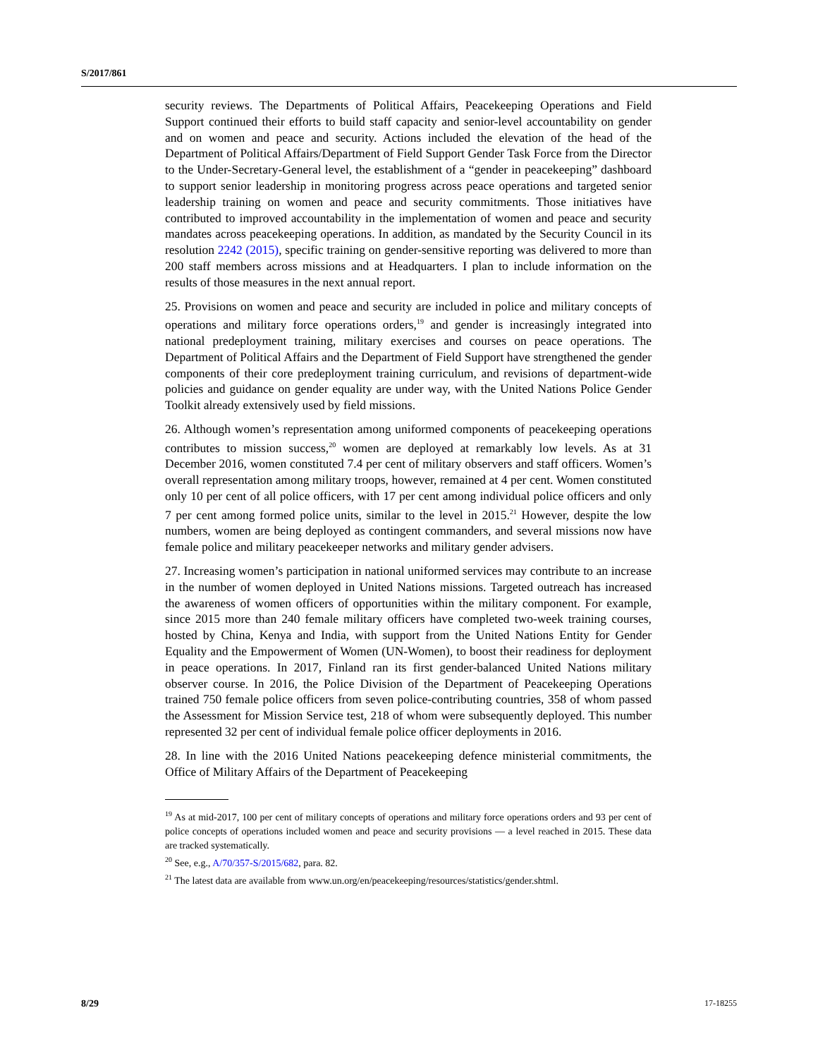S/2017/861
security reviews. The Departments of Political Affairs, Peacekeeping Operations and Field Support continued their efforts to build staff capacity and senior-level accountability on gender and on women and peace and security. Actions included the elevation of the head of the Department of Political Affairs/Department of Field Support Gender Task Force from the Director to the Under-Secretary-General level, the establishment of a “gender in peacekeeping” dashboard to support senior leadership in monitoring progress across peace operations and targeted senior leadership training on women and peace and security commitments. Those initiatives have contributed to improved accountability in the implementation of women and peace and security mandates across peacekeeping operations. In addition, as mandated by the Security Council in its resolution 2242 (2015), specific training on gender-sensitive reporting was delivered to more than 200 staff members across missions and at Headquarters. I plan to include information on the results of those measures in the next annual report.
25. Provisions on women and peace and security are included in police and military concepts of operations and military force operations orders,<sup>19</sup> and gender is increasingly integrated into national predeployment training, military exercises and courses on peace operations. The Department of Political Affairs and the Department of Field Support have strengthened the gender components of their core predeployment training curriculum, and revisions of department-wide policies and guidance on gender equality are under way, with the United Nations Police Gender Toolkit already extensively used by field missions.
26. Although women’s representation among uniformed components of peacekeeping operations contributes to mission success,<sup>20</sup> women are deployed at remarkably low levels. As at 31 December 2016, women constituted 7.4 per cent of military observers and staff officers. Women’s overall representation among military troops, however, remained at 4 per cent. Women constituted only 10 per cent of all police officers, with 17 per cent among individual police officers and only 7 per cent among formed police units, similar to the level in 2015.<sup>21</sup> However, despite the low numbers, women are being deployed as contingent commanders, and several missions now have female police and military peacekeeper networks and military gender advisers.
27. Increasing women’s participation in national uniformed services may contribute to an increase in the number of women deployed in United Nations missions. Targeted outreach has increased the awareness of women officers of opportunities within the military component. For example, since 2015 more than 240 female military officers have completed two-week training courses, hosted by China, Kenya and India, with support from the United Nations Entity for Gender Equality and the Empowerment of Women (UN-Women), to boost their readiness for deployment in peace operations. In 2017, Finland ran its first gender-balanced United Nations military observer course. In 2016, the Police Division of the Department of Peacekeeping Operations trained 750 female police officers from seven police-contributing countries, 358 of whom passed the Assessment for Mission Service test, 218 of whom were subsequently deployed. This number represented 32 per cent of individual female police officer deployments in 2016.
28. In line with the 2016 United Nations peacekeeping defence ministerial commitments, the Office of Military Affairs of the Department of Peacekeeping
<sup>19</sup> As at mid-2017, 100 per cent of military concepts of operations and military force operations orders and 93 per cent of police concepts of operations included women and peace and security provisions — a level reached in 2015. These data are tracked systematically.
<sup>20</sup> See, e.g., A/70/357-S/2015/682, para. 82.
<sup>21</sup> The latest data are available from www.un.org/en/peacekeeping/resources/statistics/gender.shtml.
8/29 17-18255